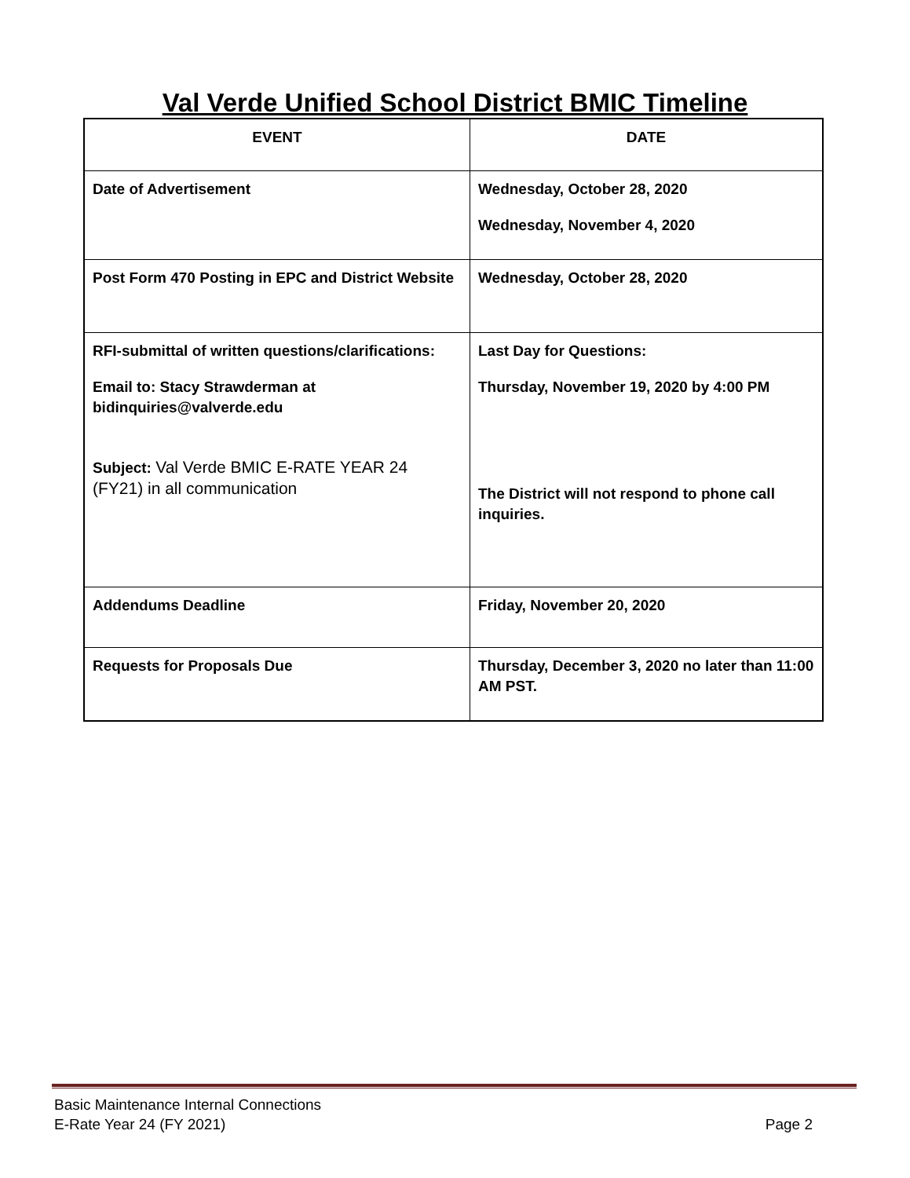Val Verde Unified School District BMIC Timeline
| EVENT | DATE |
| --- | --- |
| Date of Advertisement | Wednesday, October 28, 2020 Wednesday, November 4, 2020 |
| Post Form 470 Posting in EPC and District Website | Wednesday, October 28, 2020 |
| RFI-submittal of written questions/clarifications: Email to: Stacy Strawderman at bidinquiries@valverde.edu Subject: Val Verde BMIC E-RATE YEAR 24 (FY21) in all communication | Last Day for Questions: Thursday, November 19, 2020 by 4:00 PM The District will not respond to phone call inquiries. |
| Addendums Deadline | Friday, November 20, 2020 |
| Requests for Proposals Due | Thursday, December 3, 2020 no later than 11:00 AM PST. |
Basic Maintenance Internal Connections
E-Rate Year 24 (FY 2021) Page 2